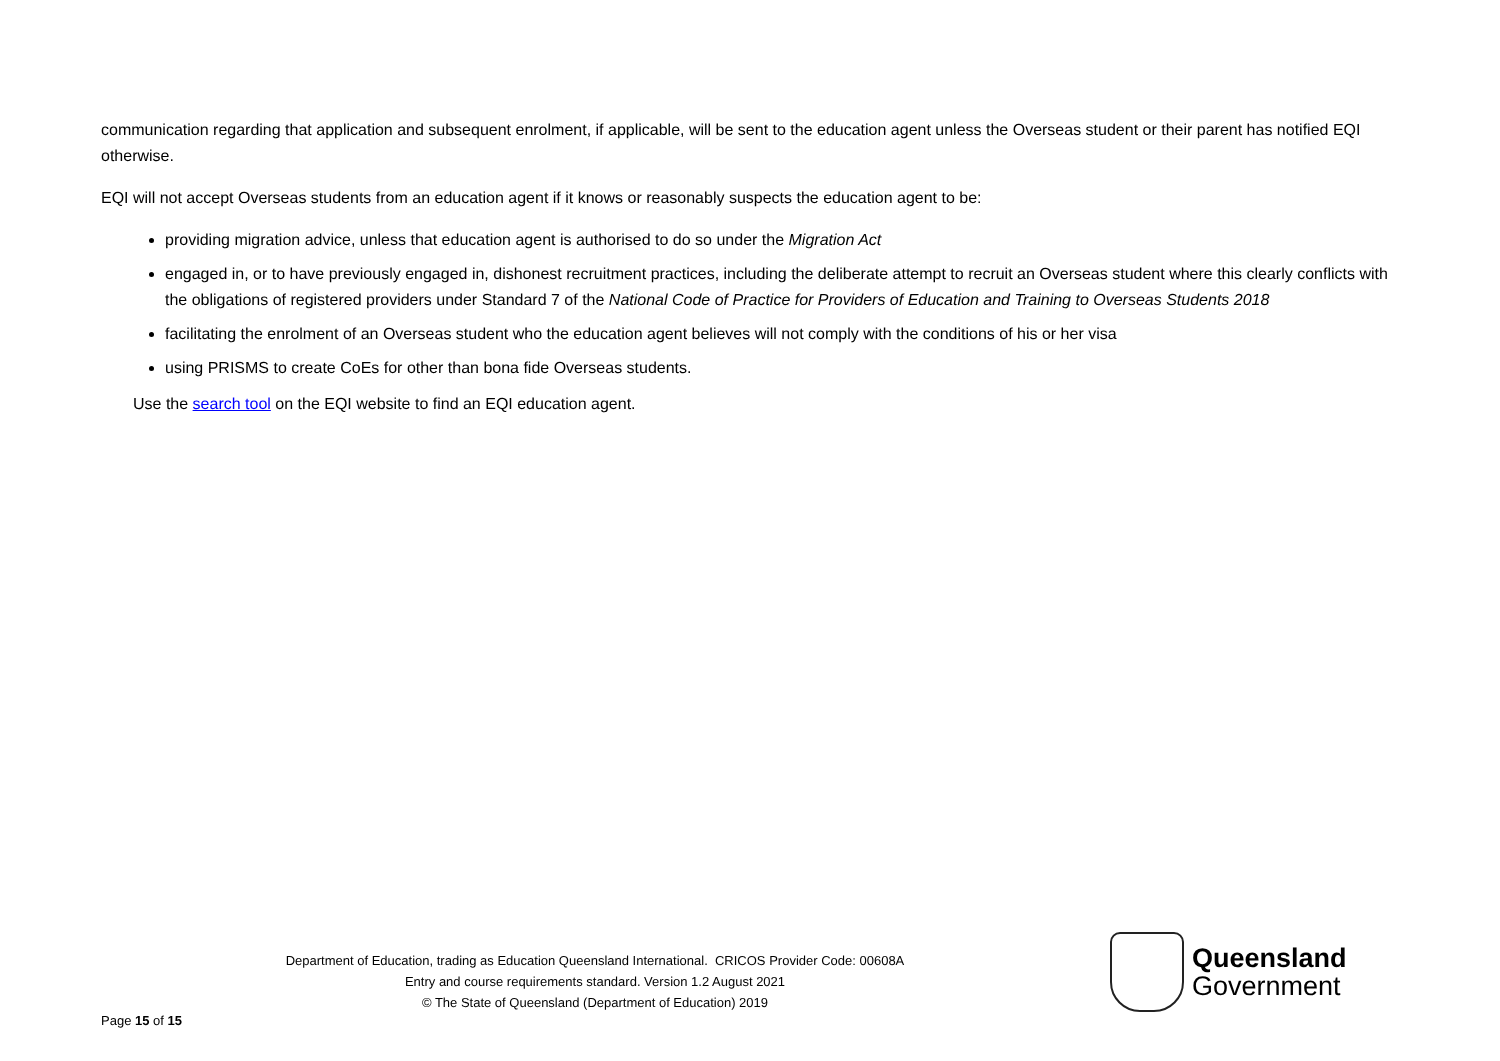communication regarding that application and subsequent enrolment, if applicable, will be sent to the education agent unless the Overseas student or their parent has notified EQI otherwise.
EQI will not accept Overseas students from an education agent if it knows or reasonably suspects the education agent to be:
providing migration advice, unless that education agent is authorised to do so under the Migration Act
engaged in, or to have previously engaged in, dishonest recruitment practices, including the deliberate attempt to recruit an Overseas student where this clearly conflicts with the obligations of registered providers under Standard 7 of the National Code of Practice for Providers of Education and Training to Overseas Students 2018
facilitating the enrolment of an Overseas student who the education agent believes will not comply with the conditions of his or her visa
using PRISMS to create CoEs for other than bona fide Overseas students.
Use the search tool on the EQI website to find an EQI education agent.
Department of Education, trading as Education Queensland International. CRICOS Provider Code: 00608A
Entry and course requirements standard. Version 1.2 August 2021
© The State of Queensland (Department of Education) 2019
Queensland
Government
Page 15 of 15